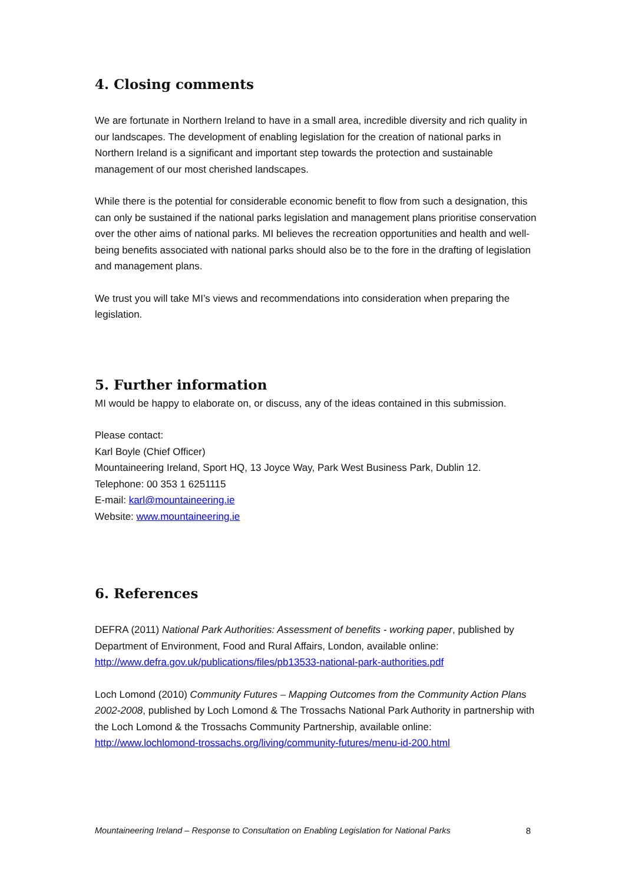4. Closing comments
We are fortunate in Northern Ireland to have in a small area, incredible diversity and rich quality in our landscapes. The development of enabling legislation for the creation of national parks in Northern Ireland is a significant and important step towards the protection and sustainable management of our most cherished landscapes.
While there is the potential for considerable economic benefit to flow from such a designation, this can only be sustained if the national parks legislation and management plans prioritise conservation over the other aims of national parks. MI believes the recreation opportunities and health and well-being benefits associated with national parks should also be to the fore in the drafting of legislation and management plans.
We trust you will take MI’s views and recommendations into consideration when preparing the legislation.
5. Further information
MI would be happy to elaborate on, or discuss, any of the ideas contained in this submission.
Please contact:
Karl Boyle (Chief Officer)
Mountaineering Ireland, Sport HQ, 13 Joyce Way, Park West Business Park, Dublin 12.
Telephone: 00 353 1 6251115
E-mail: karl@mountaineering.ie
Website: www.mountaineering.ie
6. References
DEFRA (2011) National Park Authorities: Assessment of benefits - working paper, published by Department of Environment, Food and Rural Affairs, London, available online: http://www.defra.gov.uk/publications/files/pb13533-national-park-authorities.pdf
Loch Lomond (2010) Community Futures – Mapping Outcomes from the Community Action Plans 2002-2008, published by Loch Lomond & The Trossachs National Park Authority in partnership with the Loch Lomond & the Trossachs Community Partnership, available online: http://www.lochlomond-trossachs.org/living/community-futures/menu-id-200.html
Mountaineering Ireland – Response to Consultation on Enabling Legislation for National Parks 8